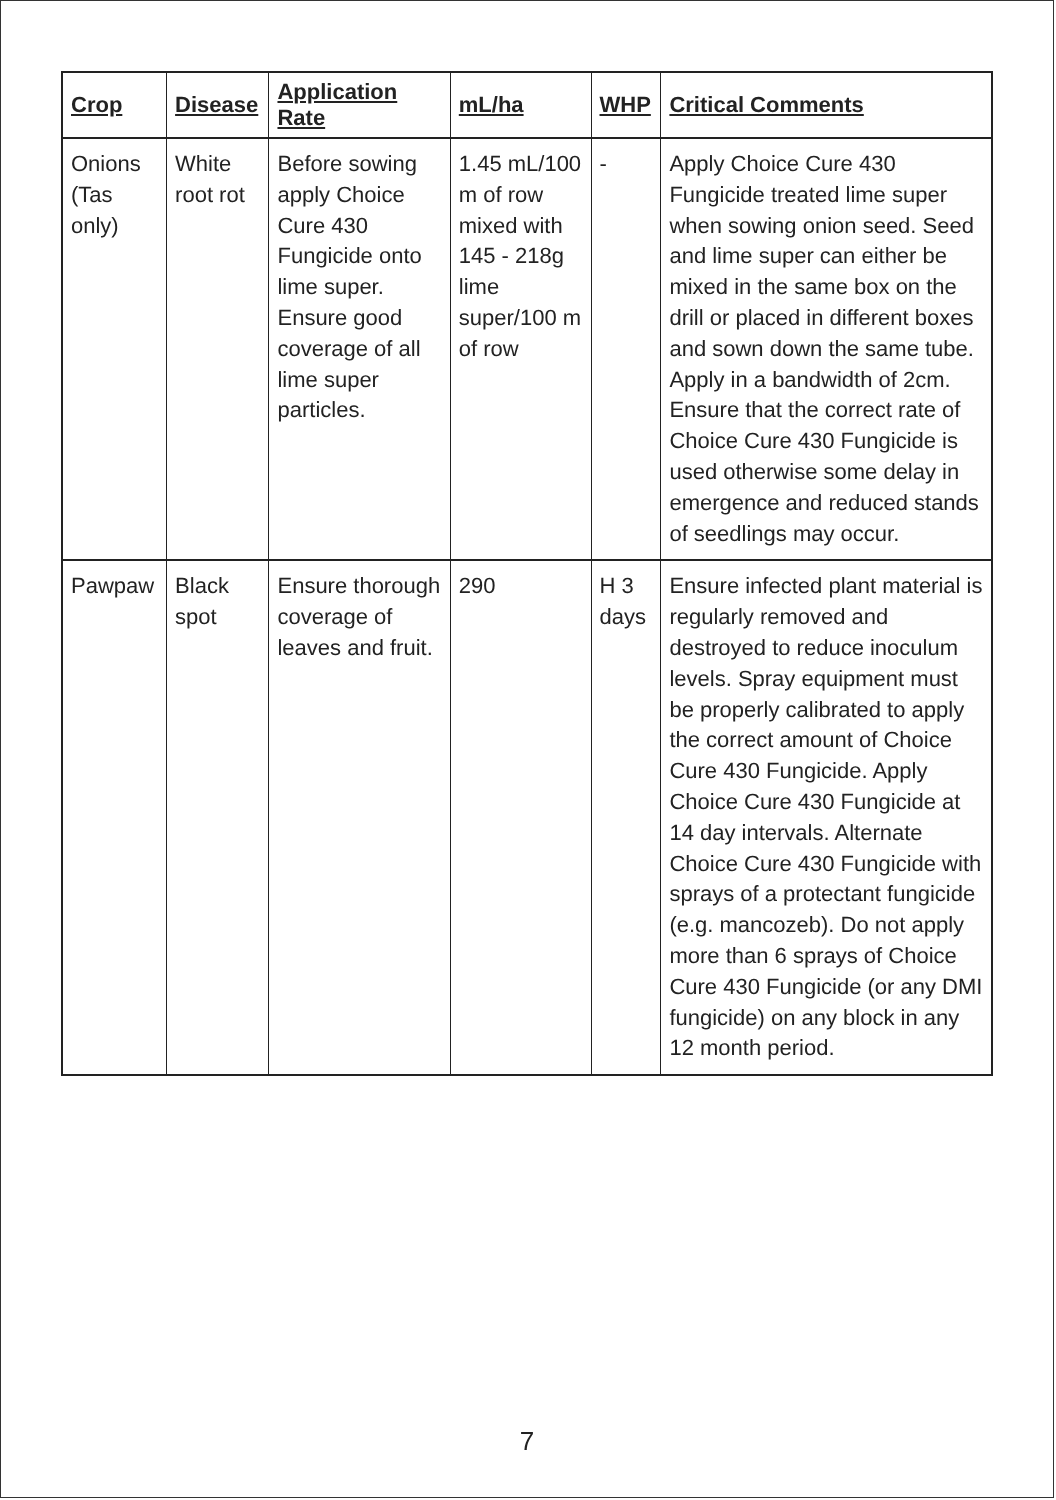| Crop | Disease | Application Rate | mL/ha | WHP | Critical Comments |
| --- | --- | --- | --- | --- | --- |
| Onions (Tas only) | White root rot | Before sowing apply Choice Cure 430 Fungicide onto lime super. Ensure good coverage of all lime super particles. | 1.45 mL/100 m of row mixed with 145 - 218g lime super/100 m of row | - | Apply Choice Cure 430 Fungicide treated lime super when sowing onion seed. Seed and lime super can either be mixed in the same box on the drill or placed in different boxes and sown down the same tube. Apply in a bandwidth of 2cm. Ensure that the correct rate of Choice Cure 430 Fungicide is used otherwise some delay in emergence and reduced stands of seedlings may occur. |
| Pawpaw | Black spot | Ensure thorough coverage of leaves and fruit. | 290 | H 3 days | Ensure infected plant material is regularly removed and destroyed to reduce inoculum levels. Spray equipment must be properly calibrated to apply the correct amount of Choice Cure 430 Fungicide. Apply Choice Cure 430 Fungicide at 14 day intervals. Alternate Choice Cure 430 Fungicide with sprays of a protectant fungicide (e.g. mancozeb). Do not apply more than 6 sprays of Choice Cure 430 Fungicide (or any DMI fungicide) on any block in any 12 month period. |
7